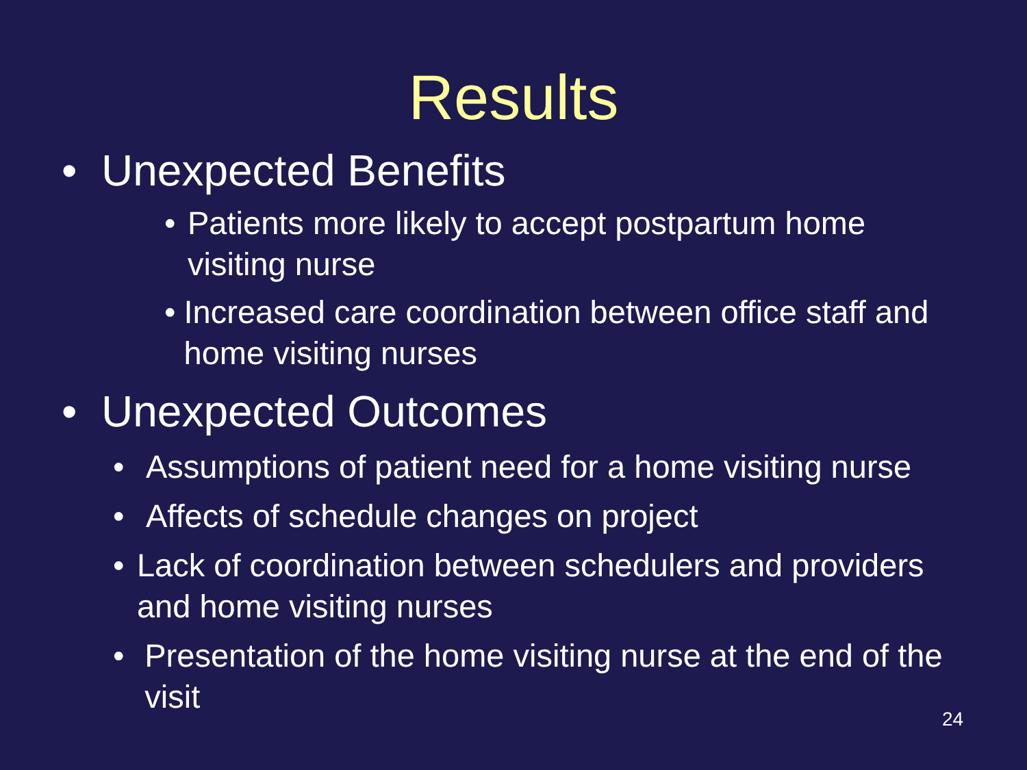Results
• Unexpected Benefits
• Patients more likely to accept postpartum home visiting nurse
• Increased care coordination between office staff and home visiting nurses
• Unexpected Outcomes
• Assumptions of patient need for a home visiting nurse
• Affects of schedule changes on project
• Lack of coordination between schedulers and providers and home visiting nurses
• Presentation of the home visiting nurse at the end of the visit
24